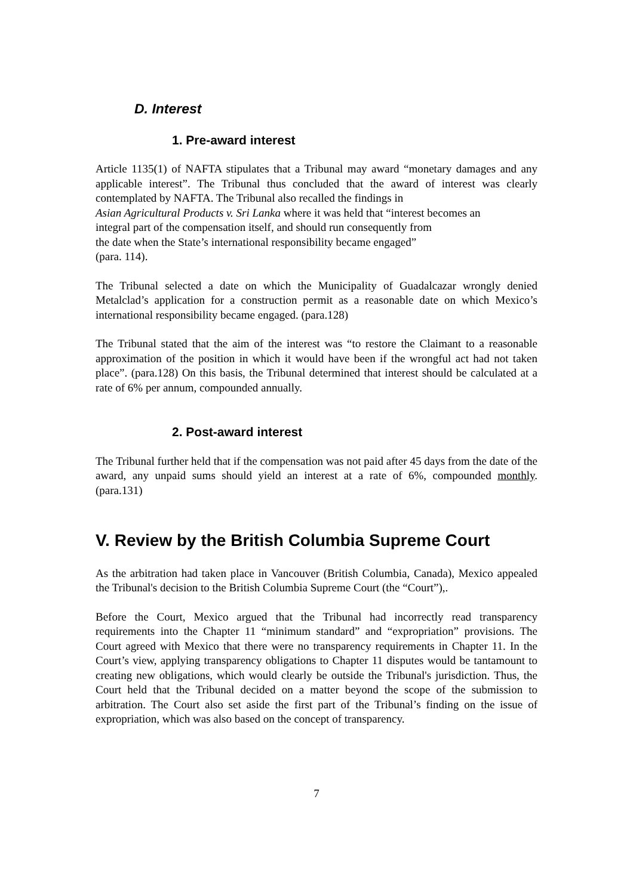D. Interest
1. Pre-award interest
Article 1135(1) of NAFTA stipulates that a Tribunal may award “monetary damages and any applicable interest”. The Tribunal thus concluded that the award of interest was clearly contemplated by NAFTA. The Tribunal also recalled the findings in
Asian Agricultural Products v. Sri Lanka where it was held that “interest becomes an
integral part of the compensation itself, and should run consequently from
the date when the State’s international responsibility became engaged”
(para. 114).
The Tribunal selected a date on which the Municipality of Guadalcazar wrongly denied Metalclad’s application for a construction permit as a reasonable date on which Mexico’s international responsibility became engaged. (para.128)
The Tribunal stated that the aim of the interest was “to restore the Claimant to a reasonable approximation of the position in which it would have been if the wrongful act had not taken place”. (para.128) On this basis, the Tribunal determined that interest should be calculated at a rate of 6% per annum, compounded annually.
2. Post-award interest
The Tribunal further held that if the compensation was not paid after 45 days from the date of the award, any unpaid sums should yield an interest at a rate of 6%, compounded monthly. (para.131)
V. Review by the British Columbia Supreme Court
As the arbitration had taken place in Vancouver (British Columbia, Canada), Mexico appealed the Tribunal's decision to the British Columbia Supreme Court (the “Court”),.
Before the Court, Mexico argued that the Tribunal had incorrectly read transparency requirements into the Chapter 11 “minimum standard” and “expropriation” provisions. The Court agreed with Mexico that there were no transparency requirements in Chapter 11. In the Court’s view, applying transparency obligations to Chapter 11 disputes would be tantamount to creating new obligations, which would clearly be outside the Tribunal's jurisdiction. Thus, the Court held that the Tribunal decided on a matter beyond the scope of the submission to arbitration. The Court also set aside the first part of the Tribunal’s finding on the issue of expropriation, which was also based on the concept of transparency.
7